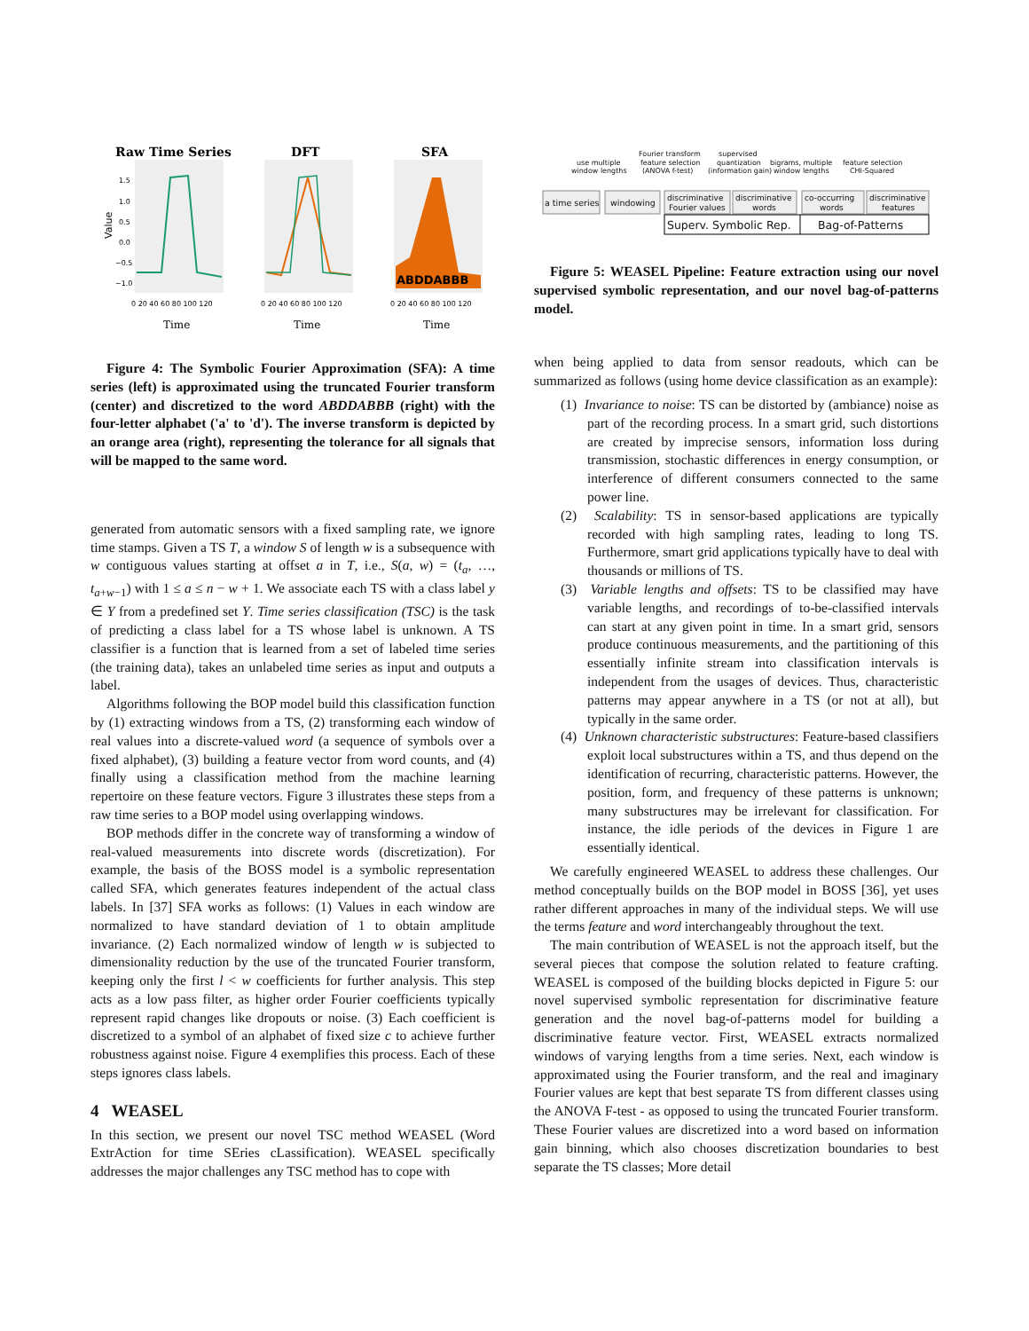Raw Time Series
DFT
SFA
ABDDABBB
Value
Time
Time
Time
0 20 40 60 80 100 120
0 20 40 60 80 100 120
0 20 40 60 80 100 120
1.5
1.0
0.5
0.0
−0.5
−1.0
Figure 4: The Symbolic Fourier Approximation (SFA): A time series (left) is approximated using the truncated Fourier transform (center) and discretized to the word ABDDABBB (right) with the four-letter alphabet ('a' to 'd'). The inverse transform is depicted by an orange area (right), representing the tolerance for all signals that will be mapped to the same word.
generated from automatic sensors with a fixed sampling rate, we ignore time stamps. Given a TS T, a window S of length w is a subsequence with w contiguous values starting at offset a in T, i.e., S(a, w) = (t<sub>a</sub>, …, t<sub>a+w−1</sub>) with 1 ≤ a ≤ n − w + 1. We associate each TS with a class label y ∈ Y from a predefined set Y. Time series classification (TSC) is the task of predicting a class label for a TS whose label is unknown. A TS classifier is a function that is learned from a set of labeled time series (the training data), takes an unlabeled time series as input and outputs a label.
Algorithms following the BOP model build this classification function by (1) extracting windows from a TS, (2) transforming each window of real values into a discrete-valued word (a sequence of symbols over a fixed alphabet), (3) building a feature vector from word counts, and (4) finally using a classification method from the machine learning repertoire on these feature vectors. Figure 3 illustrates these steps from a raw time series to a BOP model using overlapping windows.
BOP methods differ in the concrete way of transforming a window of real-valued measurements into discrete words (discretization). For example, the basis of the BOSS model is a symbolic representation called SFA, which generates features independent of the actual class labels. In [37] SFA works as follows: (1) Values in each window are normalized to have standard deviation of 1 to obtain amplitude invariance. (2) Each normalized window of length w is subjected to dimensionality reduction by the use of the truncated Fourier transform, keeping only the first l < w coefficients for further analysis. This step acts as a low pass filter, as higher order Fourier coefficients typically represent rapid changes like dropouts or noise. (3) Each coefficient is discretized to a symbol of an alphabet of fixed size c to achieve further robustness against noise. Figure 4 exemplifies this process. Each of these steps ignores class labels.
4 WEASEL
In this section, we present our novel TSC method WEASEL (Word ExtrAction for time SEries cLassification). WEASEL specifically addresses the major challenges any TSC method has to cope with
use multiple
window lengths
Fourier transform
feature selection
(ANOVA f-test)
supervised
quantization
(information gain)
bigrams, multiple
window lengths
feature selection
CHI-Squared
a time series
windowing
discriminative
Fourier values
discriminative
words
co-occurring
words
discriminative
features
Superv. Symbolic Rep.
Bag-of-Patterns
Figure 5: WEASEL Pipeline: Feature extraction using our novel supervised symbolic representation, and our novel bag-of-patterns model.
when being applied to data from sensor readouts, which can be summarized as follows (using home device classification as an example):
(1) Invariance to noise: TS can be distorted by (ambiance) noise as part of the recording process. In a smart grid, such distortions are created by imprecise sensors, information loss during transmission, stochastic differences in energy consumption, or interference of different consumers connected to the same power line.
(2) Scalability: TS in sensor-based applications are typically recorded with high sampling rates, leading to long TS. Furthermore, smart grid applications typically have to deal with thousands or millions of TS.
(3) Variable lengths and offsets: TS to be classified may have variable lengths, and recordings of to-be-classified intervals can start at any given point in time. In a smart grid, sensors produce continuous measurements, and the partitioning of this essentially infinite stream into classification intervals is independent from the usages of devices. Thus, characteristic patterns may appear anywhere in a TS (or not at all), but typically in the same order.
(4) Unknown characteristic substructures: Feature-based classifiers exploit local substructures within a TS, and thus depend on the identification of recurring, characteristic patterns. However, the position, form, and frequency of these patterns is unknown; many substructures may be irrelevant for classification. For instance, the idle periods of the devices in Figure 1 are essentially identical.
We carefully engineered WEASEL to address these challenges. Our method conceptually builds on the BOP model in BOSS [36], yet uses rather different approaches in many of the individual steps. We will use the terms feature and word interchangeably throughout the text.
The main contribution of WEASEL is not the approach itself, but the several pieces that compose the solution related to feature crafting. WEASEL is composed of the building blocks depicted in Figure 5: our novel supervised symbolic representation for discriminative feature generation and the novel bag-of-patterns model for building a discriminative feature vector. First, WEASEL extracts normalized windows of varying lengths from a time series. Next, each window is approximated using the Fourier transform, and the real and imaginary Fourier values are kept that best separate TS from different classes using the ANOVA F-test - as opposed to using the truncated Fourier transform. These Fourier values are discretized into a word based on information gain binning, which also chooses discretization boundaries to best separate the TS classes; More detail